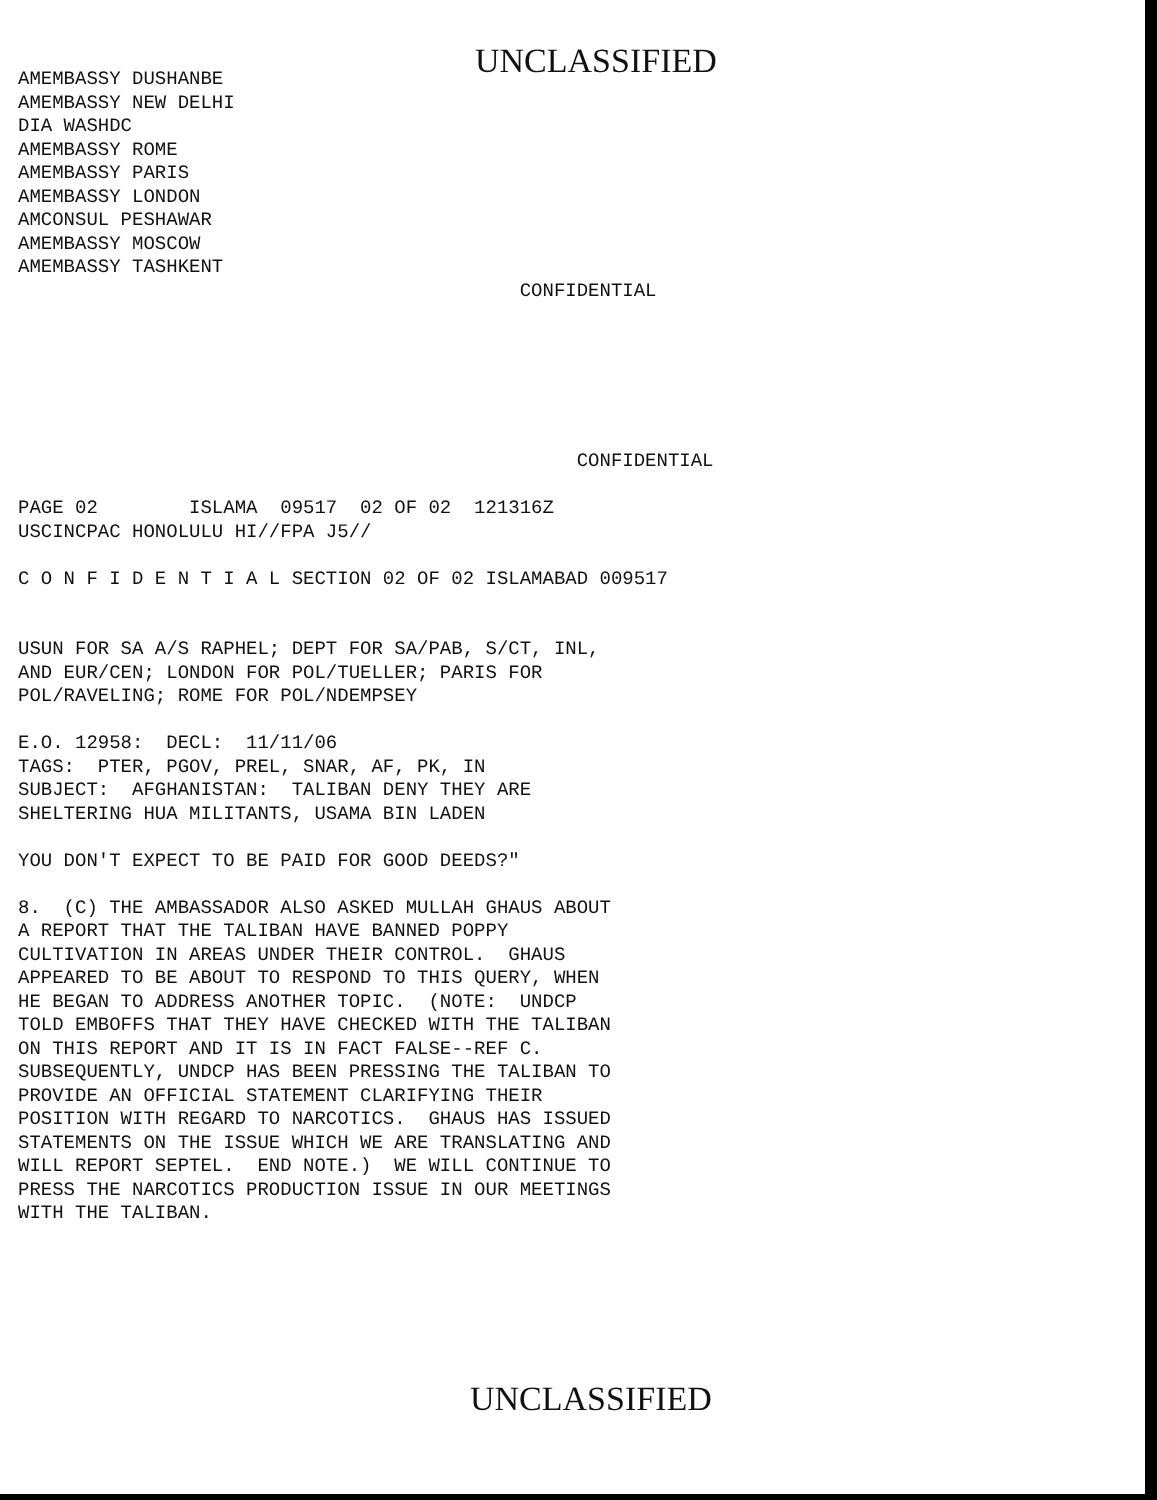UNCLASSIFIED
AMEMBASSY DUSHANBE
AMEMBASSY NEW DELHI
DIA WASHDC
AMEMBASSY ROME
AMEMBASSY PARIS
AMEMBASSY LONDON
AMCONSUL PESHAWAR
AMEMBASSY MOSCOW
AMEMBASSY TASHKENT
                                            CONFIDENTIAL
                                                 CONFIDENTIAL

PAGE 02        ISLAMA  09517  02 OF 02  121316Z
USCINCPAC HONOLULU HI//FPA J5//

C O N F I D E N T I A L SECTION 02 OF 02 ISLAMABAD 009517


USUN FOR SA A/S RAPHEL; DEPT FOR SA/PAB, S/CT, INL,
AND EUR/CEN; LONDON FOR POL/TUELLER; PARIS FOR
POL/RAVELING; ROME FOR POL/NDEMPSEY

E.O. 12958:  DECL:  11/11/06
TAGS:  PTER, PGOV, PREL, SNAR, AF, PK, IN
SUBJECT:  AFGHANISTAN:  TALIBAN DENY THEY ARE
SHELTERING HUA MILITANTS, USAMA BIN LADEN

YOU DON'T EXPECT TO BE PAID FOR GOOD DEEDS?"

8.  (C) THE AMBASSADOR ALSO ASKED MULLAH GHAUS ABOUT
A REPORT THAT THE TALIBAN HAVE BANNED POPPY
CULTIVATION IN AREAS UNDER THEIR CONTROL.  GHAUS
APPEARED TO BE ABOUT TO RESPOND TO THIS QUERY, WHEN
HE BEGAN TO ADDRESS ANOTHER TOPIC.  (NOTE:  UNDCP
TOLD EMBOFFS THAT THEY HAVE CHECKED WITH THE TALIBAN
ON THIS REPORT AND IT IS IN FACT FALSE--REF C.
SUBSEQUENTLY, UNDCP HAS BEEN PRESSING THE TALIBAN TO
PROVIDE AN OFFICIAL STATEMENT CLARIFYING THEIR
POSITION WITH REGARD TO NARCOTICS.  GHAUS HAS ISSUED
STATEMENTS ON THE ISSUE WHICH WE ARE TRANSLATING AND
WILL REPORT SEPTEL.  END NOTE.)  WE WILL CONTINUE TO
PRESS THE NARCOTICS PRODUCTION ISSUE IN OUR MEETINGS
WITH THE TALIBAN.
UNCLASSIFIED